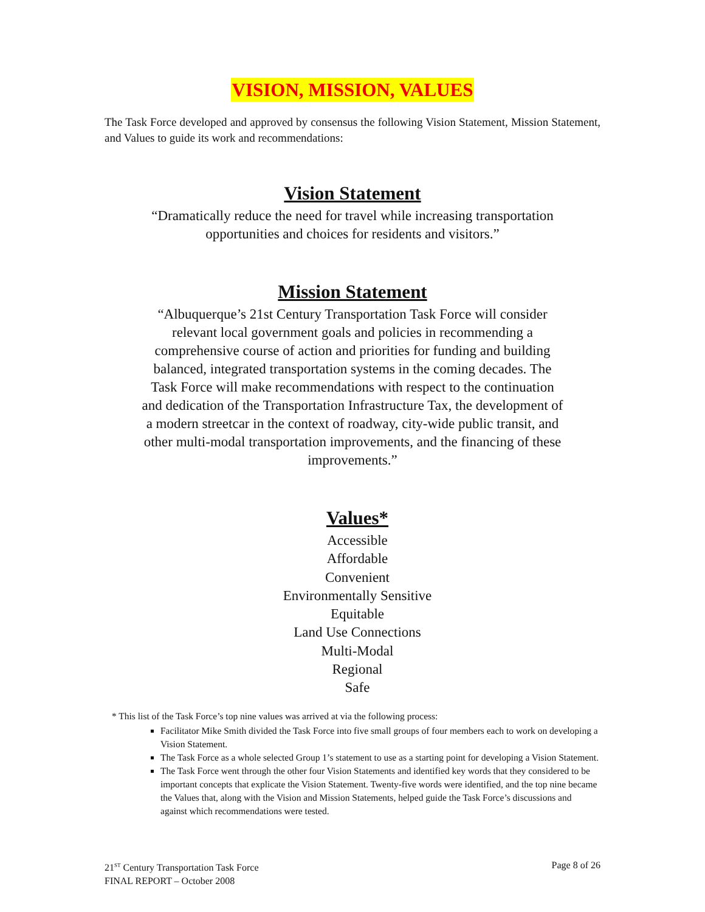VISION, MISSION, VALUES
The Task Force developed and approved by consensus the following Vision Statement, Mission Statement, and Values to guide its work and recommendations:
Vision Statement
“Dramatically reduce the need for travel while increasing transportation opportunities and choices for residents and visitors.”
Mission Statement
“Albuquerque’s 21st Century Transportation Task Force will consider relevant local government goals and policies in recommending a comprehensive course of action and priorities for funding and building balanced, integrated transportation systems in the coming decades. The Task Force will make recommendations with respect to the continuation and dedication of the Transportation Infrastructure Tax, the development of a modern streetcar in the context of roadway, city-wide public transit, and other multi-modal transportation improvements, and the financing of these improvements.”
Values*
Accessible
Affordable
Convenient
Environmentally Sensitive
Equitable
Land Use Connections
Multi-Modal
Regional
Safe
* This list of the Task Force’s top nine values was arrived at via the following process:
Facilitator Mike Smith divided the Task Force into five small groups of four members each to work on developing a Vision Statement.
The Task Force as a whole selected Group 1’s statement to use as a starting point for developing a Vision Statement.
The Task Force went through the other four Vision Statements and identified key words that they considered to be important concepts that explicate the Vision Statement. Twenty-five words were identified, and the top nine became the Values that, along with the Vision and Mission Statements, helped guide the Task Force’s discussions and against which recommendations were tested.
21<sup>ST</sup> Century Transportation Task Force
FINAL REPORT – October 2008
Page 8 of 26